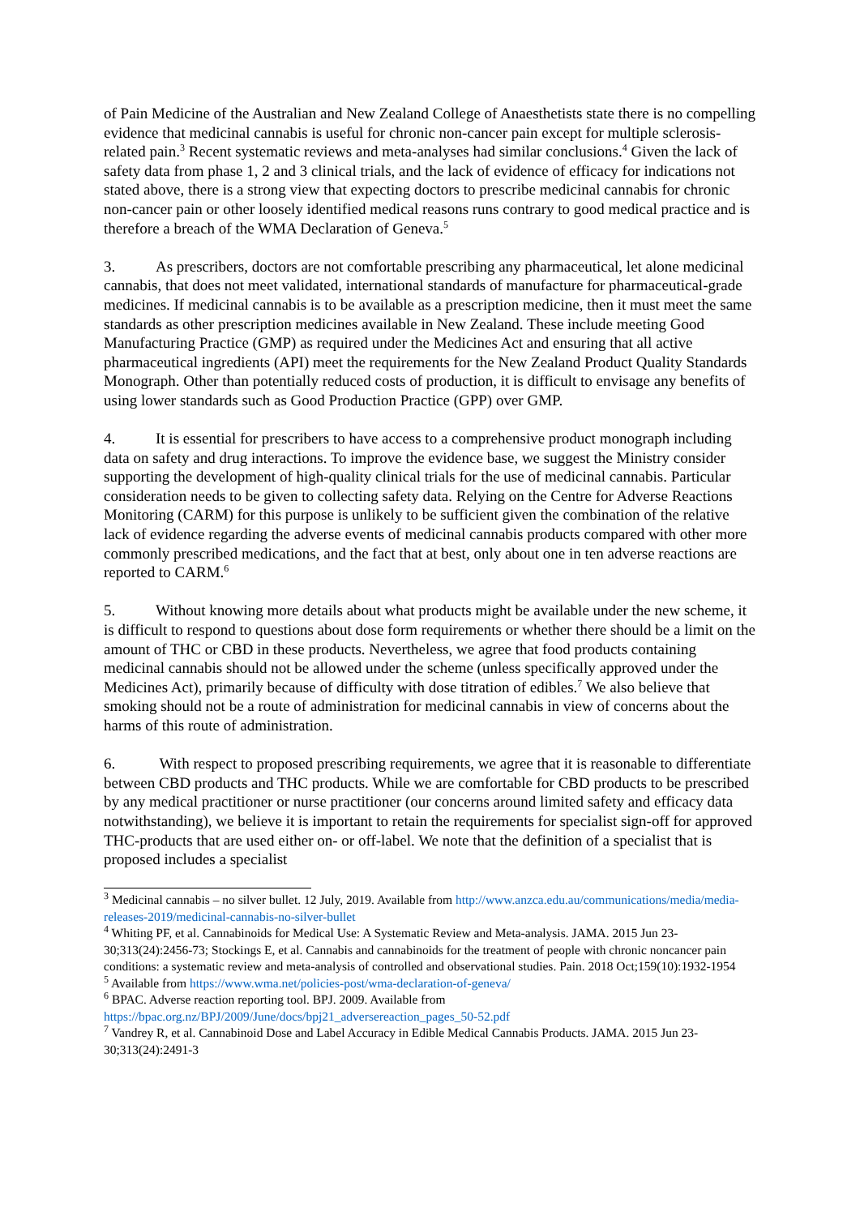of Pain Medicine of the Australian and New Zealand College of Anaesthetists state there is no compelling evidence that medicinal cannabis is useful for chronic non-cancer pain except for multiple sclerosis-related pain.<sup>3</sup> Recent systematic reviews and meta-analyses had similar conclusions.<sup>4</sup> Given the lack of safety data from phase 1, 2 and 3 clinical trials, and the lack of evidence of efficacy for indications not stated above, there is a strong view that expecting doctors to prescribe medicinal cannabis for chronic non-cancer pain or other loosely identified medical reasons runs contrary to good medical practice and is therefore a breach of the WMA Declaration of Geneva.<sup>5</sup>
3. As prescribers, doctors are not comfortable prescribing any pharmaceutical, let alone medicinal cannabis, that does not meet validated, international standards of manufacture for pharmaceutical-grade medicines. If medicinal cannabis is to be available as a prescription medicine, then it must meet the same standards as other prescription medicines available in New Zealand. These include meeting Good Manufacturing Practice (GMP) as required under the Medicines Act and ensuring that all active pharmaceutical ingredients (API) meet the requirements for the New Zealand Product Quality Standards Monograph. Other than potentially reduced costs of production, it is difficult to envisage any benefits of using lower standards such as Good Production Practice (GPP) over GMP.
4. It is essential for prescribers to have access to a comprehensive product monograph including data on safety and drug interactions. To improve the evidence base, we suggest the Ministry consider supporting the development of high-quality clinical trials for the use of medicinal cannabis. Particular consideration needs to be given to collecting safety data. Relying on the Centre for Adverse Reactions Monitoring (CARM) for this purpose is unlikely to be sufficient given the combination of the relative lack of evidence regarding the adverse events of medicinal cannabis products compared with other more commonly prescribed medications, and the fact that at best, only about one in ten adverse reactions are reported to CARM.<sup>6</sup>
5. Without knowing more details about what products might be available under the new scheme, it is difficult to respond to questions about dose form requirements or whether there should be a limit on the amount of THC or CBD in these products. Nevertheless, we agree that food products containing medicinal cannabis should not be allowed under the scheme (unless specifically approved under the Medicines Act), primarily because of difficulty with dose titration of edibles.<sup>7</sup> We also believe that smoking should not be a route of administration for medicinal cannabis in view of concerns about the harms of this route of administration.
6. With respect to proposed prescribing requirements, we agree that it is reasonable to differentiate between CBD products and THC products. While we are comfortable for CBD products to be prescribed by any medical practitioner or nurse practitioner (our concerns around limited safety and efficacy data notwithstanding), we believe it is important to retain the requirements for specialist sign-off for approved THC-products that are used either on- or off-label. We note that the definition of a specialist that is proposed includes a specialist
<sup>3</sup> Medicinal cannabis – no silver bullet. 12 July, 2019. Available from http://www.anzca.edu.au/communications/media/media-releases-2019/medicinal-cannabis-no-silver-bullet
<sup>4</sup> Whiting PF, et al. Cannabinoids for Medical Use: A Systematic Review and Meta-analysis. JAMA. 2015 Jun 23-30;313(24):2456-73; Stockings E, et al. Cannabis and cannabinoids for the treatment of people with chronic noncancer pain conditions: a systematic review and meta-analysis of controlled and observational studies. Pain. 2018 Oct;159(10):1932-1954
<sup>5</sup> Available from https://www.wma.net/policies-post/wma-declaration-of-geneva/
<sup>6</sup> BPAC. Adverse reaction reporting tool. BPJ. 2009. Available from https://bpac.org.nz/BPJ/2009/June/docs/bpj21_adversereaction_pages_50-52.pdf
<sup>7</sup> Vandrey R, et al. Cannabinoid Dose and Label Accuracy in Edible Medical Cannabis Products. JAMA. 2015 Jun 23-30;313(24):2491-3